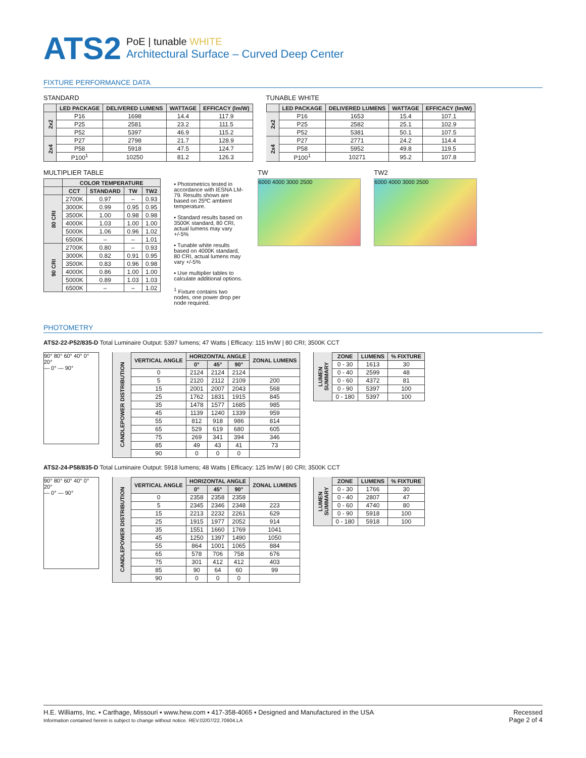ATS2
PoE | tunable WHITE
Architectural Surface – Curved Deep Center
FIXTURE PERFORMANCE DATA
STANDARD
| | LED PACKAGE | DELIVERED LUMENS | WATTAGE | EFFICACY (lm/W) |
| --- | --- | --- | --- | --- |
| 2x2 | P16 | 1698 | 14.4 | 117.9 |
| | P25 | 2581 | 23.2 | 111.5 |
| | P52 | 5397 | 46.9 | 115.2 |
| 2x4 | P27 | 2798 | 21.7 | 128.9 |
| | P58 | 5918 | 47.5 | 124.7 |
| | P100<sup>1</sup> | 10250 | 81.2 | 126.3 |
TUNABLE WHITE
| | LED PACKAGE | DELIVERED LUMENS | WATTAGE | EFFICACY (lm/W) |
| --- | --- | --- | --- | --- |
| 2x2 | P16 | 1653 | 15.4 | 107.1 |
| | P25 | 2582 | 25.1 | 102.9 |
| | P52 | 5381 | 50.1 | 107.5 |
| 2x4 | P27 | 2771 | 24.2 | 114.4 |
| | P58 | 5952 | 49.8 | 119.5 |
| | P100<sup>1</sup> | 10271 | 95.2 | 107.8 |
MULTIPLIER TABLE
| | COLOR TEMPERATURE | | | |
| --- | --- | --- | --- | --- |
| | CCT | STANDARD | TW | TW2 |
| 80 CRI | 2700K | 0.97 | – | 0.93 |
| | 3000K | 0.99 | 0.95 | 0.95 |
| | 3500K | 1.00 | 0.98 | 0.98 |
| | 4000K | 1.03 | 1.00 | 1.00 |
| | 5000K | 1.06 | 0.96 | 1.02 |
| | 6500K | – | – | 1.01 |
| 90 CRI | 2700K | 0.80 | – | 0.93 |
| | 3000K | 0.82 | 0.91 | 0.95 |
| | 3500K | 0.83 | 0.96 | 0.98 |
| | 4000K | 0.86 | 1.00 | 1.00 |
| | 5000K | 0.89 | 1.03 | 1.03 |
| | 6500K | – | – | 1.02 |
▪ Photometrics tested in accordance with IESNA LM-79. Results shown are based on 25ºC ambient temperature.
▪ Standard results based on 3500K standard, 80 CRI, actual lumens may vary +/-5%
▪ Tunable white results based on 4000K standard, 80 CRI, actual lumens may vary +/-5%
▪ Use multiplier tables to calculate additional options.
<sup>1</sup> Fixture contains two nodes, one power drop per node required.
TW
6000 4000 3000 2500
TW2
6000 4000 3000 2500
PHOTOMETRY
ATS2-22-P52/835-D Total Luminaire Output: 5397 lumens; 47 Watts | Efficacy: 115 lm/W | 80 CRI; 3500K CCT
90° 80° 60° 40° 0° 20°
— 0° — 90°
| CANDLEPOWER DISTRIBUTION | VERTICAL ANGLE | HORIZONTAL ANGLE | | | ZONAL LUMENS |
| | | 0° | 45° | 90° | |
| | 0 | 2124 | 2124 | 2124 | |
| | 5 | 2120 | 2112 | 2109 | 200 |
| | 15 | 2001 | 2007 | 2043 | 568 |
| | 25 | 1762 | 1831 | 1915 | 845 |
| | 35 | 1478 | 1577 | 1685 | 985 |
| | 45 | 1139 | 1240 | 1339 | 959 |
| | 55 | 812 | 918 | 986 | 814 |
| | 65 | 529 | 619 | 680 | 605 |
| | 75 | 269 | 341 | 394 | 346 |
| | 85 | 49 | 43 | 41 | 73 |
| | 90 | 0 | 0 | 0 | |
| LUMEN SUMMARY | ZONE | LUMENS | % FIXTURE |
| | 0 - 30 | 1613 | 30 |
| | 0 - 40 | 2599 | 48 |
| | 0 - 60 | 4372 | 81 |
| | 0 - 90 | 5397 | 100 |
| | 0 - 180 | 5397 | 100 |
ATS2-24-P58/835-D Total Luminaire Output: 5918 lumens; 48 Watts | Efficacy: 125 lm/W | 80 CRI; 3500K CCT
90° 80° 60° 40° 0° 20°
— 0° — 90°
| CANDLEPOWER DISTRIBUTION | VERTICAL ANGLE | HORIZONTAL ANGLE | | | ZONAL LUMENS |
| | | 0° | 45° | 90° | |
| | 0 | 2358 | 2358 | 2358 | |
| | 5 | 2345 | 2346 | 2348 | 223 |
| | 15 | 2213 | 2232 | 2261 | 629 |
| | 25 | 1915 | 1977 | 2052 | 914 |
| | 35 | 1551 | 1660 | 1769 | 1041 |
| | 45 | 1250 | 1397 | 1490 | 1050 |
| | 55 | 864 | 1001 | 1065 | 884 |
| | 65 | 578 | 706 | 758 | 676 |
| | 75 | 301 | 412 | 412 | 403 |
| | 85 | 90 | 64 | 60 | 99 |
| | 90 | 0 | 0 | 0 | |
| LUMEN SUMMARY | ZONE | LUMENS | % FIXTURE |
| | 0 - 30 | 1766 | 30 |
| | 0 - 40 | 2807 | 47 |
| | 0 - 60 | 4740 | 80 |
| | 0 - 90 | 5918 | 100 |
| | 0 - 180 | 5918 | 100 |
H.E. Williams, Inc. ▪ Carthage, Missouri ▪ www.hew.com ▪ 417-358-4065 ▪ Designed and Manufactured in the USA
Information contained herein is subject to change without notice. REV.02/07/22.70604.LA
Recessed
Page 2 of 4